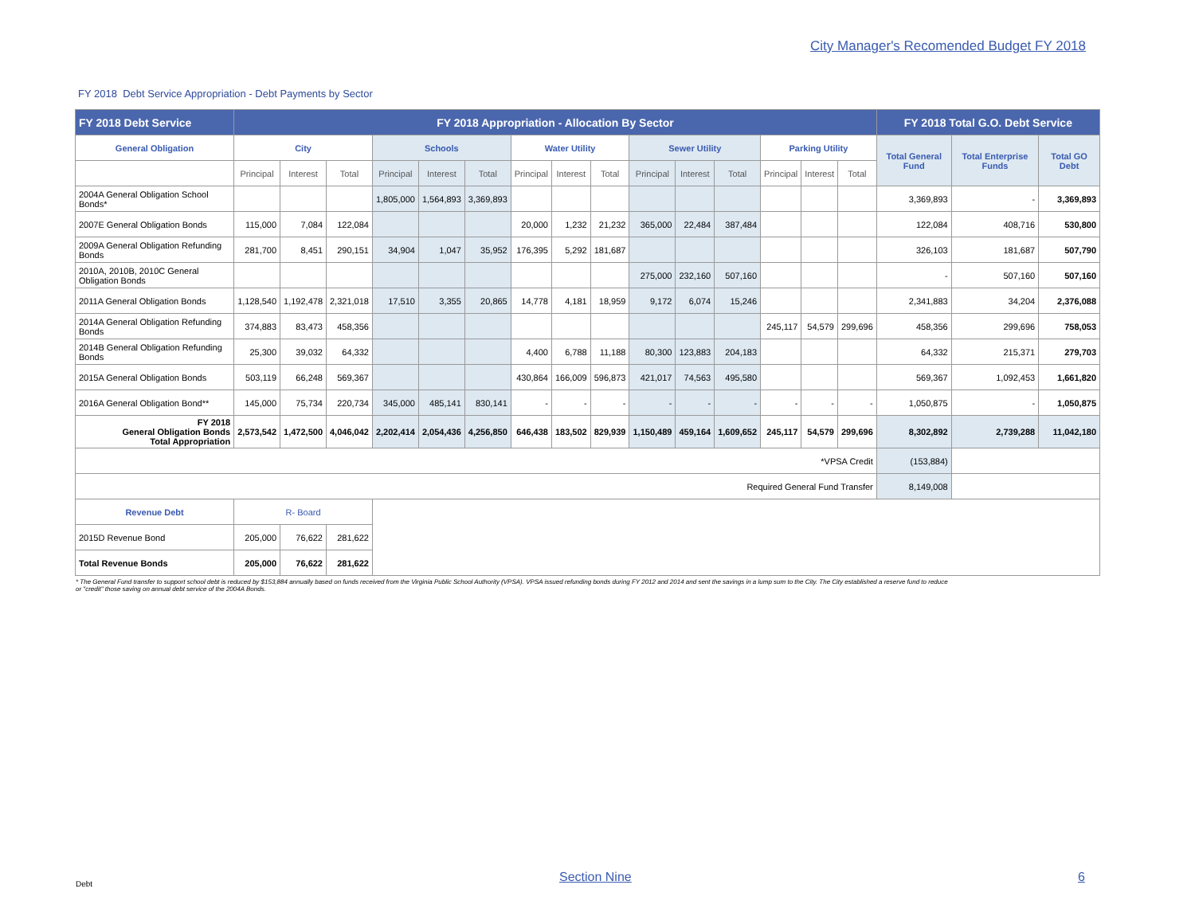City Manager's Recomended Budget FY 2018
FY 2018 Debt Service Appropriation - Debt Payments by Sector
| FY 2018 Debt Service | FY 2018 Appropriation - Allocation By Sector | | | | | | | | | | | | | | | FY 2018 Total G.O. Debt Service | | |
| --- | --- | --- | --- | --- | --- | --- | --- | --- | --- | --- | --- | --- | --- | --- | --- | --- | --- | --- |
| General Obligation | City | | | Schools | | | Water Utility | | | Sewer Utility | | | Parking Utility | | | Total General Fund | Total Enterprise Funds | Total GO Debt |
| | Principal | Interest | Total | Principal | Interest | Total | Principal | Interest | Total | Principal | Interest | Total | Principal | Interest | Total | | | |
| 2004A General Obligation School Bonds* | | | | 1,805,000 | 1,564,893 | 3,369,893 | | | | | | | | | | 3,369,893 | - | 3,369,893 |
| 2007E General Obligation Bonds | 115,000 | 7,084 | 122,084 | | | | 20,000 | 1,232 | 21,232 | 365,000 | 22,484 | 387,484 | | | | 122,084 | 408,716 | 530,800 |
| 2009A General Obligation Refunding Bonds | 281,700 | 8,451 | 290,151 | 34,904 | 1,047 | 35,952 | 176,395 | 5,292 | 181,687 | | | | | | | 326,103 | 181,687 | 507,790 |
| 2010A, 2010B, 2010C General Obligation Bonds | | | | | | | | | | 275,000 | 232,160 | 507,160 | | | | - | 507,160 | 507,160 |
| 2011A General Obligation Bonds | 1,128,540 | 1,192,478 | 2,321,018 | 17,510 | 3,355 | 20,865 | 14,778 | 4,181 | 18,959 | 9,172 | 6,074 | 15,246 | | | | 2,341,883 | 34,204 | 2,376,088 |
| 2014A General Obligation Refunding Bonds | 374,883 | 83,473 | 458,356 | | | | | | | | | | 245,117 | 54,579 | 299,696 | 458,356 | 299,696 | 758,053 |
| 2014B General Obligation Refunding Bonds | 25,300 | 39,032 | 64,332 | | | | 4,400 | 6,788 | 11,188 | 80,300 | 123,883 | 204,183 | | | | 64,332 | 215,371 | 279,703 |
| 2015A General Obligation Bonds | 503,119 | 66,248 | 569,367 | | | | 430,864 | 166,009 | 596,873 | 421,017 | 74,563 | 495,580 | | | | 569,367 | 1,092,453 | 1,661,820 |
| 2016A General Obligation Bond** | 145,000 | 75,734 | 220,734 | 345,000 | 485,141 | 830,141 | - | - | - | - | - | - | - | - | - | 1,050,875 | - | 1,050,875 |
| FY 2018 General Obligation Bonds Total Appropriation | 2,573,542 | 1,472,500 | 4,046,042 | 2,202,414 | 2,054,436 | 4,256,850 | 646,438 | 183,502 | 829,939 | 1,150,489 | 459,164 | 1,609,652 | 245,117 | 54,579 | 299,696 | 8,302,892 | 2,739,288 | 11,042,180 |
| *VPSA Credit | | | | | | | | | | | | | | | | (153,884) | | |
| Required General Fund Transfer | | | | | | | | | | | | | | | | 8,149,008 | | |
| Revenue Debt | R- Board | | | | | | | | | | | | | | | | | |
| 2015D Revenue Bond | 205,000 | 76,622 | 281,622 | | | | | | | | | | | | | | | |
| Total Revenue Bonds | 205,000 | 76,622 | 281,622 | | | | | | | | | | | | | | | |
* The General Fund transfer to support school debt is reduced by $153,884 annually based on funds received from the Virginia Public School Authority (VPSA). VPSA issued refunding bonds during FY 2012 and 2014 and sent the savings in a lump sum to the City. The City established a reserve fund to reduce or "credit" those saving on annual debt service of the 2004A Bonds.
Debt Section Nine 6